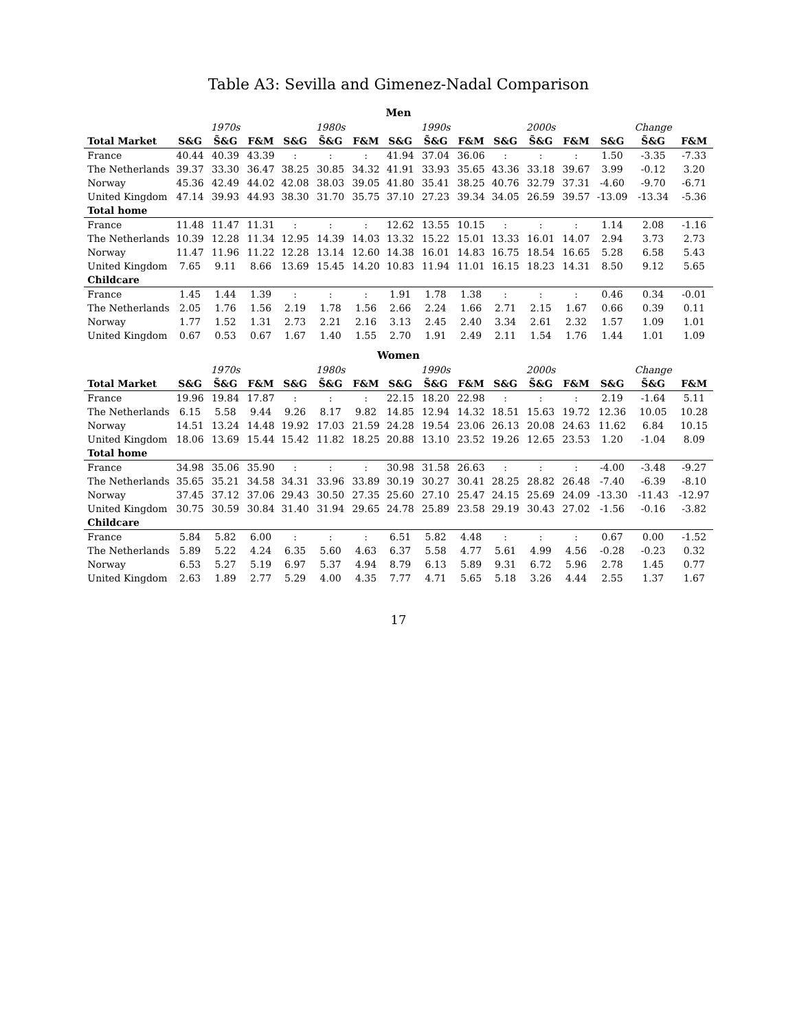Table A3: Sevilla and Gimenez-Nadal Comparison
| Men | | | | | | | | | | | | | | | |
| --- | --- | --- | --- | --- | --- | --- | --- | --- | --- | --- | --- | --- | --- | --- | --- |
| | | 1970s | | | 1980s | | | 1990s | | | 2000s | | | Change | |
| Total Market | S&G | S̃&G | F&M | S&G | S̃&G | F&M | S&G | S̃&G | F&M | S&G | S̃&G | F&M | S&G | S̃&G | F&M |
| France | 40.44 | 40.39 | 43.39 | : | : | : | 41.94 | 37.04 | 36.06 | : | : | : | 1.50 | -3.35 | -7.33 |
| The Netherlands | 39.37 | 33.30 | 36.47 | 38.25 | 30.85 | 34.32 | 41.91 | 33.93 | 35.65 | 43.36 | 33.18 | 39.67 | 3.99 | -0.12 | 3.20 |
| Norway | 45.36 | 42.49 | 44.02 | 42.08 | 38.03 | 39.05 | 41.80 | 35.41 | 38.25 | 40.76 | 32.79 | 37.31 | -4.60 | -9.70 | -6.71 |
| United Kingdom | 47.14 | 39.93 | 44.93 | 38.30 | 31.70 | 35.75 | 37.10 | 27.23 | 39.34 | 34.05 | 26.59 | 39.57 | -13.09 | -13.34 | -5.36 |
| Total home | | | | | | | | | | | | | | | |
| France | 11.48 | 11.47 | 11.31 | : | : | : | 12.62 | 13.55 | 10.15 | : | : | : | 1.14 | 2.08 | -1.16 |
| The Netherlands | 10.39 | 12.28 | 11.34 | 12.95 | 14.39 | 14.03 | 13.32 | 15.22 | 15.01 | 13.33 | 16.01 | 14.07 | 2.94 | 3.73 | 2.73 |
| Norway | 11.47 | 11.96 | 11.22 | 12.28 | 13.14 | 12.60 | 14.38 | 16.01 | 14.83 | 16.75 | 18.54 | 16.65 | 5.28 | 6.58 | 5.43 |
| United Kingdom | 7.65 | 9.11 | 8.66 | 13.69 | 15.45 | 14.20 | 10.83 | 11.94 | 11.01 | 16.15 | 18.23 | 14.31 | 8.50 | 9.12 | 5.65 |
| Childcare | | | | | | | | | | | | | | | |
| France | 1.45 | 1.44 | 1.39 | : | : | : | 1.91 | 1.78 | 1.38 | : | : | : | 0.46 | 0.34 | -0.01 |
| The Netherlands | 2.05 | 1.76 | 1.56 | 2.19 | 1.78 | 1.56 | 2.66 | 2.24 | 1.66 | 2.71 | 2.15 | 1.67 | 0.66 | 0.39 | 0.11 |
| Norway | 1.77 | 1.52 | 1.31 | 2.73 | 2.21 | 2.16 | 3.13 | 2.45 | 2.40 | 3.34 | 2.61 | 2.32 | 1.57 | 1.09 | 1.01 |
| United Kingdom | 0.67 | 0.53 | 0.67 | 1.67 | 1.40 | 1.55 | 2.70 | 1.91 | 2.49 | 2.11 | 1.54 | 1.76 | 1.44 | 1.01 | 1.09 |
| Women | | | | | | | | | | | | | | | |
| | | 1970s | | | 1980s | | | 1990s | | | 2000s | | | Change | |
| Total Market | S&G | S̃&G | F&M | S&G | S̃&G | F&M | S&G | S̃&G | F&M | S&G | S̃&G | F&M | S&G | S̃&G | F&M |
| France | 19.96 | 19.84 | 17.87 | : | : | : | 22.15 | 18.20 | 22.98 | : | : | : | 2.19 | -1.64 | 5.11 |
| The Netherlands | 6.15 | 5.58 | 9.44 | 9.26 | 8.17 | 9.82 | 14.85 | 12.94 | 14.32 | 18.51 | 15.63 | 19.72 | 12.36 | 10.05 | 10.28 |
| Norway | 14.51 | 13.24 | 14.48 | 19.92 | 17.03 | 21.59 | 24.28 | 19.54 | 23.06 | 26.13 | 20.08 | 24.63 | 11.62 | 6.84 | 10.15 |
| United Kingdom | 18.06 | 13.69 | 15.44 | 15.42 | 11.82 | 18.25 | 20.88 | 13.10 | 23.52 | 19.26 | 12.65 | 23.53 | 1.20 | -1.04 | 8.09 |
| Total home | | | | | | | | | | | | | | | |
| France | 34.98 | 35.06 | 35.90 | : | : | : | 30.98 | 31.58 | 26.63 | : | : | : | -4.00 | -3.48 | -9.27 |
| The Netherlands | 35.65 | 35.21 | 34.58 | 34.31 | 33.96 | 33.89 | 30.19 | 30.27 | 30.41 | 28.25 | 28.82 | 26.48 | -7.40 | -6.39 | -8.10 |
| Norway | 37.45 | 37.12 | 37.06 | 29.43 | 30.50 | 27.35 | 25.60 | 27.10 | 25.47 | 24.15 | 25.69 | 24.09 | -13.30 | -11.43 | -12.97 |
| United Kingdom | 30.75 | 30.59 | 30.84 | 31.40 | 31.94 | 29.65 | 24.78 | 25.89 | 23.58 | 29.19 | 30.43 | 27.02 | -1.56 | -0.16 | -3.82 |
| Childcare | | | | | | | | | | | | | | | |
| France | 5.84 | 5.82 | 6.00 | : | : | : | 6.51 | 5.82 | 4.48 | : | : | : | 0.67 | 0.00 | -1.52 |
| The Netherlands | 5.89 | 5.22 | 4.24 | 6.35 | 5.60 | 4.63 | 6.37 | 5.58 | 4.77 | 5.61 | 4.99 | 4.56 | -0.28 | -0.23 | 0.32 |
| Norway | 6.53 | 5.27 | 5.19 | 6.97 | 5.37 | 4.94 | 8.79 | 6.13 | 5.89 | 9.31 | 6.72 | 5.96 | 2.78 | 1.45 | 0.77 |
| United Kingdom | 2.63 | 1.89 | 2.77 | 5.29 | 4.00 | 4.35 | 7.77 | 4.71 | 5.65 | 5.18 | 3.26 | 4.44 | 2.55 | 1.37 | 1.67 |
17